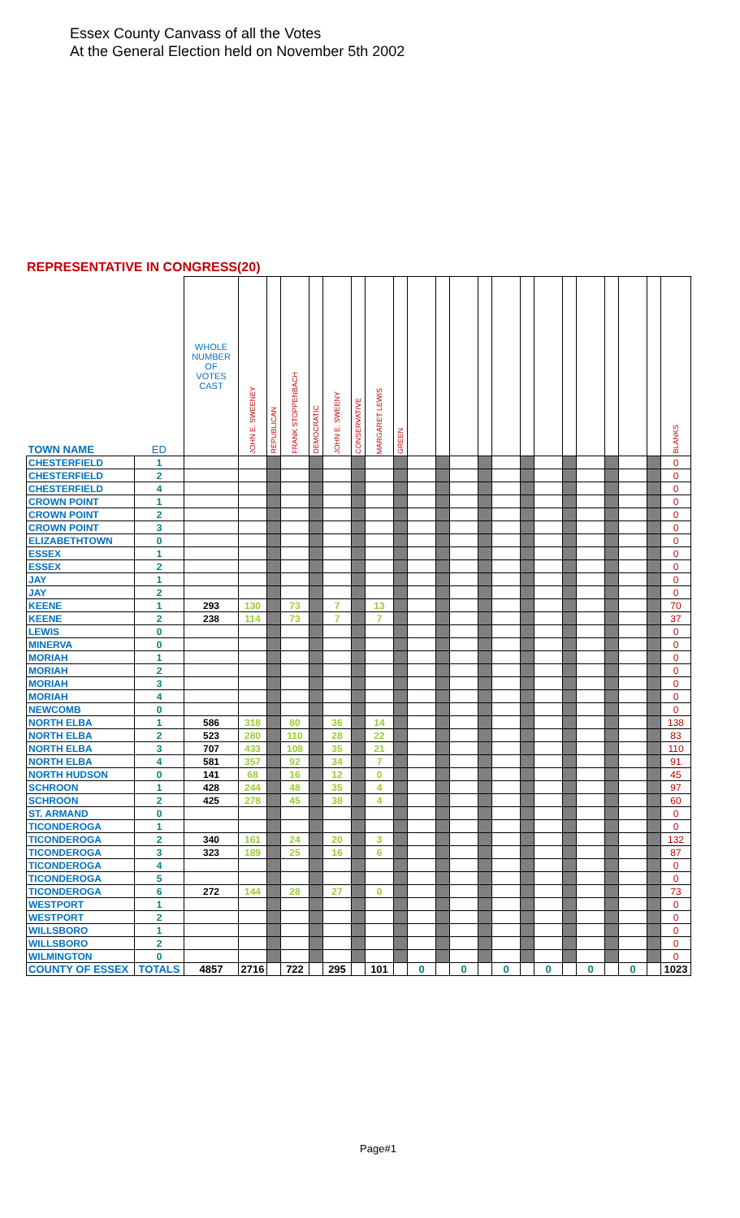Essex County Canvass of all the Votes
At the General Election held on November 5th 2002
REPRESENTATIVE IN CONGRESS(20)
| TOWN NAME | ED | WHOLE NUMBER OF VOTES CAST | JOHN E. SWEENEY | REPUBLICAN | FRANK STOPPENBACH | DEMOCRATIC | JOHN E. SWEENY | CONSERVATIVE | MARGARET LEWIS | GREEN | | | | | | | | | | | | | BLANKS |
| --- | --- | --- | --- | --- | --- | --- | --- | --- | --- | --- | --- | --- | --- | --- | --- | --- | --- | --- | --- | --- | --- | --- | --- |
| CHESTERFIELD | 1 | | | | | | | | | | | | | | | | | | | | | | 0 |
| CHESTERFIELD | 2 | | | | | | | | | | | | | | | | | | | | | | 0 |
| CHESTERFIELD | 4 | | | | | | | | | | | | | | | | | | | | | | 0 |
| CROWN POINT | 1 | | | | | | | | | | | | | | | | | | | | | | 0 |
| CROWN POINT | 2 | | | | | | | | | | | | | | | | | | | | | | 0 |
| CROWN POINT | 3 | | | | | | | | | | | | | | | | | | | | | | 0 |
| ELIZABETHTOWN | 0 | | | | | | | | | | | | | | | | | | | | | | 0 |
| ESSEX | 1 | | | | | | | | | | | | | | | | | | | | | | 0 |
| ESSEX | 2 | | | | | | | | | | | | | | | | | | | | | | 0 |
| JAY | 1 | | | | | | | | | | | | | | | | | | | | | | 0 |
| JAY | 2 | | | | | | | | | | | | | | | | | | | | | | 0 |
| KEENE | 1 | 293 | 130 | | 73 | | 7 | | 13 | | | | | | | | | | | | | | 70 |
| KEENE | 2 | 238 | 114 | | 73 | | 7 | | 7 | | | | | | | | | | | | | | 37 |
| LEWIS | 0 | | | | | | | | | | | | | | | | | | | | | | 0 |
| MINERVA | 0 | | | | | | | | | | | | | | | | | | | | | | 0 |
| MORIAH | 1 | | | | | | | | | | | | | | | | | | | | | | 0 |
| MORIAH | 2 | | | | | | | | | | | | | | | | | | | | | | 0 |
| MORIAH | 3 | | | | | | | | | | | | | | | | | | | | | | 0 |
| MORIAH | 4 | | | | | | | | | | | | | | | | | | | | | | 0 |
| NEWCOMB | 0 | | | | | | | | | | | | | | | | | | | | | | 0 |
| NORTH ELBA | 1 | 586 | 318 | | 80 | | 36 | | 14 | | | | | | | | | | | | | | 138 |
| NORTH ELBA | 2 | 523 | 280 | | 110 | | 28 | | 22 | | | | | | | | | | | | | | 83 |
| NORTH ELBA | 3 | 707 | 433 | | 108 | | 35 | | 21 | | | | | | | | | | | | | | 110 |
| NORTH ELBA | 4 | 581 | 357 | | 92 | | 34 | | 7 | | | | | | | | | | | | | | 91 |
| NORTH HUDSON | 0 | 141 | 68 | | 16 | | 12 | | 0 | | | | | | | | | | | | | | 45 |
| SCHROON | 1 | 428 | 244 | | 48 | | 35 | | 4 | | | | | | | | | | | | | | 97 |
| SCHROON | 2 | 425 | 278 | | 45 | | 38 | | 4 | | | | | | | | | | | | | | 60 |
| ST. ARMAND | 0 | | | | | | | | | | | | | | | | | | | | | | 0 |
| TICONDEROGA | 1 | | | | | | | | | | | | | | | | | | | | | | 0 |
| TICONDEROGA | 2 | 340 | 161 | | 24 | | 20 | | 3 | | | | | | | | | | | | | | 132 |
| TICONDEROGA | 3 | 323 | 189 | | 25 | | 16 | | 6 | | | | | | | | | | | | | | 87 |
| TICONDEROGA | 4 | | | | | | | | | | | | | | | | | | | | | | 0 |
| TICONDEROGA | 5 | | | | | | | | | | | | | | | | | | | | | | 0 |
| TICONDEROGA | 6 | 272 | 144 | | 28 | | 27 | | 0 | | | | | | | | | | | | | | 73 |
| WESTPORT | 1 | | | | | | | | | | | | | | | | | | | | | | 0 |
| WESTPORT | 2 | | | | | | | | | | | | | | | | | | | | | | 0 |
| WILLSBORO | 1 | | | | | | | | | | | | | | | | | | | | | | 0 |
| WILLSBORO | 2 | | | | | | | | | | | | | | | | | | | | | | 0 |
| WILMINGTON | 0 | | | | | | | | | | | | | | | | | | | | | | 0 |
| COUNTY OF ESSEX | TOTALS | 4857 | 2716 | | 722 | | 295 | | 101 | | 0 | | 0 | | 0 | | 0 | | 0 | | 0 | | 1023 |
Page#1